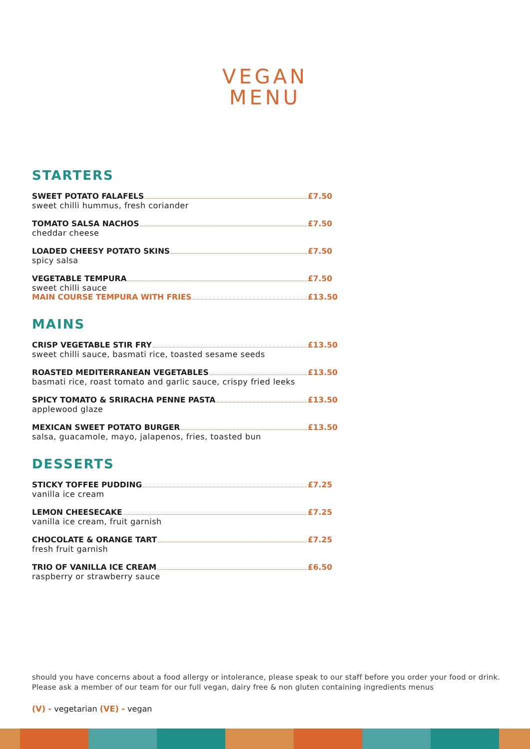VEGAN
MENU
STARTERS
SWEET POTATO FALAFELS £7.50
sweet chilli hummus, fresh coriander
TOMATO SALSA NACHOS £7.50
cheddar cheese
LOADED CHEESY POTATO SKINS £7.50
spicy salsa
VEGETABLE TEMPURA £7.50
sweet chilli sauce
MAIN COURSE TEMPURA WITH FRIES £13.50
MAINS
CRISP VEGETABLE STIR FRY £13.50
sweet chilli sauce, basmati rice, toasted sesame seeds
ROASTED MEDITERRANEAN VEGETABLES £13.50
basmati rice, roast tomato and garlic sauce, crispy fried leeks
SPICY TOMATO & SRIRACHA PENNE PASTA £13.50
applewood glaze
MEXICAN SWEET POTATO BURGER £13.50
salsa, guacamole, mayo, jalapenos, fries, toasted bun
DESSERTS
STICKY TOFFEE PUDDING £7.25
vanilla ice cream
LEMON CHEESECAKE £7.25
vanilla ice cream, fruit garnish
CHOCOLATE & ORANGE TART £7.25
fresh fruit garnish
TRIO OF VANILLA ICE CREAM £6.50
raspberry or strawberry sauce
should you have concerns about a food allergy or intolerance, please speak to our staff before you order your food or drink. Please ask a member of our team for our full vegan, dairy free & non gluten containing ingredients menus
(V) - vegetarian (VE) - vegan